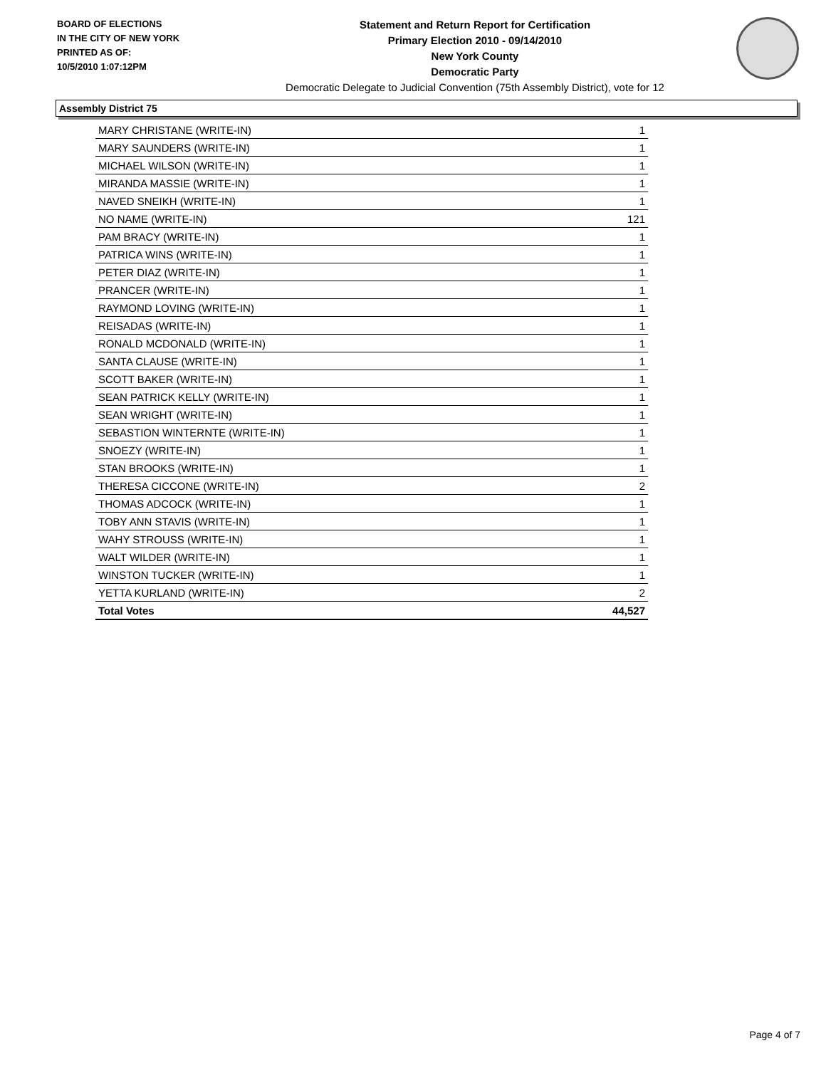BOARD OF ELECTIONS
IN THE CITY OF NEW YORK
PRINTED AS OF:
10/5/2010 1:07:12PM
Statement and Return Report for Certification
Primary Election 2010 - 09/14/2010
New York County
Democratic Party
Democratic Delegate to Judicial Convention (75th Assembly District), vote for 12
Assembly District 75
| MARY CHRISTANE (WRITE-IN) | 1 |
| MARY SAUNDERS (WRITE-IN) | 1 |
| MICHAEL WILSON (WRITE-IN) | 1 |
| MIRANDA MASSIE (WRITE-IN) | 1 |
| NAVED SNEIKH (WRITE-IN) | 1 |
| NO NAME (WRITE-IN) | 121 |
| PAM BRACY (WRITE-IN) | 1 |
| PATRICA WINS (WRITE-IN) | 1 |
| PETER DIAZ (WRITE-IN) | 1 |
| PRANCER (WRITE-IN) | 1 |
| RAYMOND LOVING (WRITE-IN) | 1 |
| REISADAS (WRITE-IN) | 1 |
| RONALD MCDONALD (WRITE-IN) | 1 |
| SANTA CLAUSE (WRITE-IN) | 1 |
| SCOTT BAKER (WRITE-IN) | 1 |
| SEAN PATRICK KELLY (WRITE-IN) | 1 |
| SEAN WRIGHT (WRITE-IN) | 1 |
| SEBASTION WINTERNTE (WRITE-IN) | 1 |
| SNOEZY (WRITE-IN) | 1 |
| STAN BROOKS (WRITE-IN) | 1 |
| THERESA CICCONE (WRITE-IN) | 2 |
| THOMAS ADCOCK (WRITE-IN) | 1 |
| TOBY ANN STAVIS (WRITE-IN) | 1 |
| WAHY STROUSS (WRITE-IN) | 1 |
| WALT WILDER (WRITE-IN) | 1 |
| WINSTON TUCKER (WRITE-IN) | 1 |
| YETTA KURLAND (WRITE-IN) | 2 |
| Total Votes | 44,527 |
Page 4 of 7